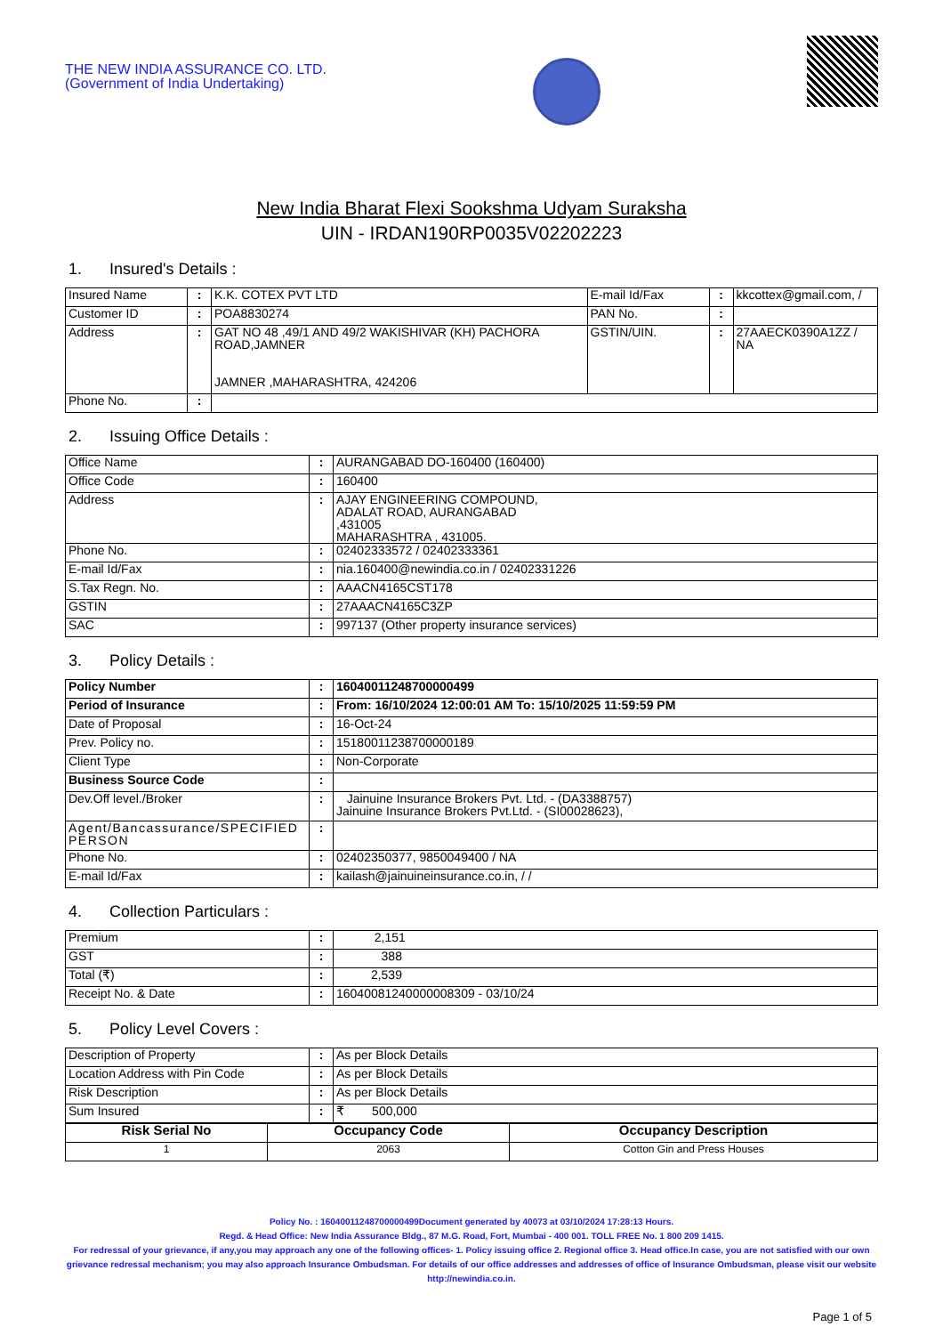THE NEW INDIA ASSURANCE CO. LTD.
(Government of India Undertaking)
New India Bharat Flexi Sookshma Udyam Suraksha
UIN - IRDAN190RP0035V02202223
1. Insured's Details :
| Insured Name | : | K.K. COTEX PVT LTD | E-mail Id/Fax | : | kkcottex@gmail.com, / |
| Customer ID | : | POA8830274 | PAN No. | : | |
| Address | : | GAT NO 48 ,49/1 AND 49/2 WAKISHIVAR (KH) PACHORA ROAD,JAMNER JAMNER ,MAHARASHTRA, 424206 | GSTIN/UIN. | : | 27AAECK0390A1ZZ / NA |
| Phone No. | : | | | | |
2. Issuing Office Details :
| Office Name | : | AURANGABAD DO-160400 (160400) |
| Office Code | : | 160400 |
| Address | : | AJAY ENGINEERING COMPOUND, ADALAT ROAD, AURANGABAD ,431005 MAHARASHTRA , 431005. |
| Phone No. | : | 02402333572 / 02402333361 |
| E-mail Id/Fax | : | nia.160400@newindia.co.in / 02402331226 |
| S.Tax Regn. No. | : | AAACN4165CST178 |
| GSTIN | : | 27AAACN4165C3ZP |
| SAC | : | 997137 (Other property insurance services) |
3. Policy Details :
| Policy Number | : | 16040011248700000499 |
| Period of Insurance | : | From: 16/10/2024 12:00:01 AM To: 15/10/2025 11:59:59 PM |
| Date of Proposal | : | 16-Oct-24 |
| Prev. Policy no. | : | 15180011238700000189 |
| Client Type | : | Non-Corporate |
| Business Source Code | : | |
| Dev.Off level./Broker | : | Jainuine Insurance Brokers Pvt. Ltd. - (DA3388757) Jainuine Insurance Brokers Pvt.Ltd. - (SI00028623), |
| Agent/Bancassurance/SPECIFIED PERSON | : | |
| Phone No. | : | 02402350377, 9850049400 / NA |
| E-mail Id/Fax | : | kailash@jainuineinsurance.co.in, / / |
4. Collection Particulars :
| Premium | : | 2,151 |
| GST | : | 388 |
| Total (₹) | : | 2,539 |
| Receipt No. & Date | : | 16040081240000008309 - 03/10/24 |
5. Policy Level Covers :
| Description of Property | : | As per Block Details |
| Location Address with Pin Code | : | As per Block Details |
| Risk Description | : | As per Block Details |
| Sum Insured | : | ₹ 500,000 |
| Risk Serial No | Occupancy Code | Occupancy Description |
| --- | --- | --- |
| 1 | 2063 | Cotton Gin and Press Houses |
Policy No. : 16040011248700000499Document generated by 40073 at 03/10/2024 17:28:13 Hours.
Regd. & Head Office: New India Assurance Bldg., 87 M.G. Road, Fort, Mumbai - 400 001. TOLL FREE No. 1 800 209 1415.
For redressal of your grievance, if any,you may approach any one of the following offices- 1. Policy issuing office 2. Regional office 3. Head office.In case, you are not satisfied with our own grievance redressal mechanism; you may also approach Insurance Ombudsman. For details of our office addresses and addresses of office of Insurance Ombudsman, please visit our website http://newindia.co.in.
Page 1 of 5